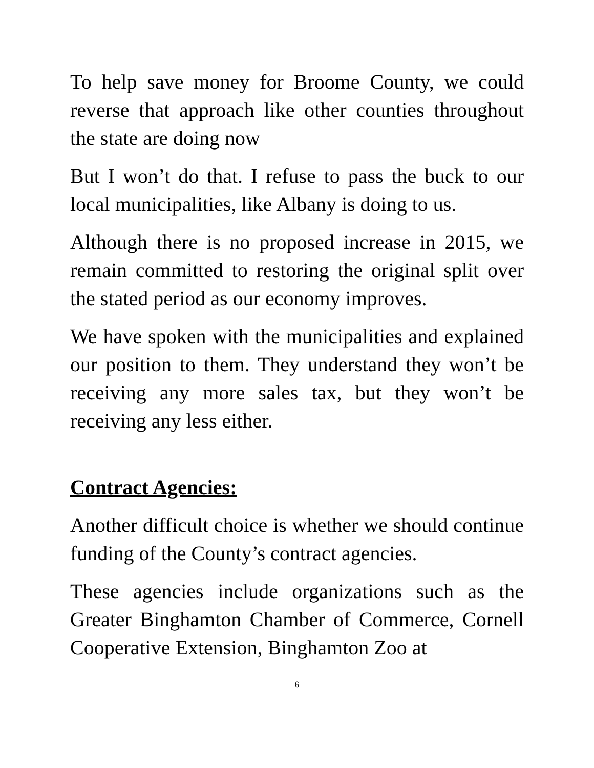To help save money for Broome County, we could reverse that approach like other counties throughout the state are doing now
But I won’t do that. I refuse to pass the buck to our local municipalities, like Albany is doing to us.
Although there is no proposed increase in 2015, we remain committed to restoring the original split over the stated period as our economy improves.
We have spoken with the municipalities and explained our position to them. They understand they won’t be receiving any more sales tax, but they won’t be receiving any less either.
Contract Agencies:
Another difficult choice is whether we should continue funding of the County’s contract agencies.
These agencies include organizations such as the Greater Binghamton Chamber of Commerce, Cornell Cooperative Extension, Binghamton Zoo at
6